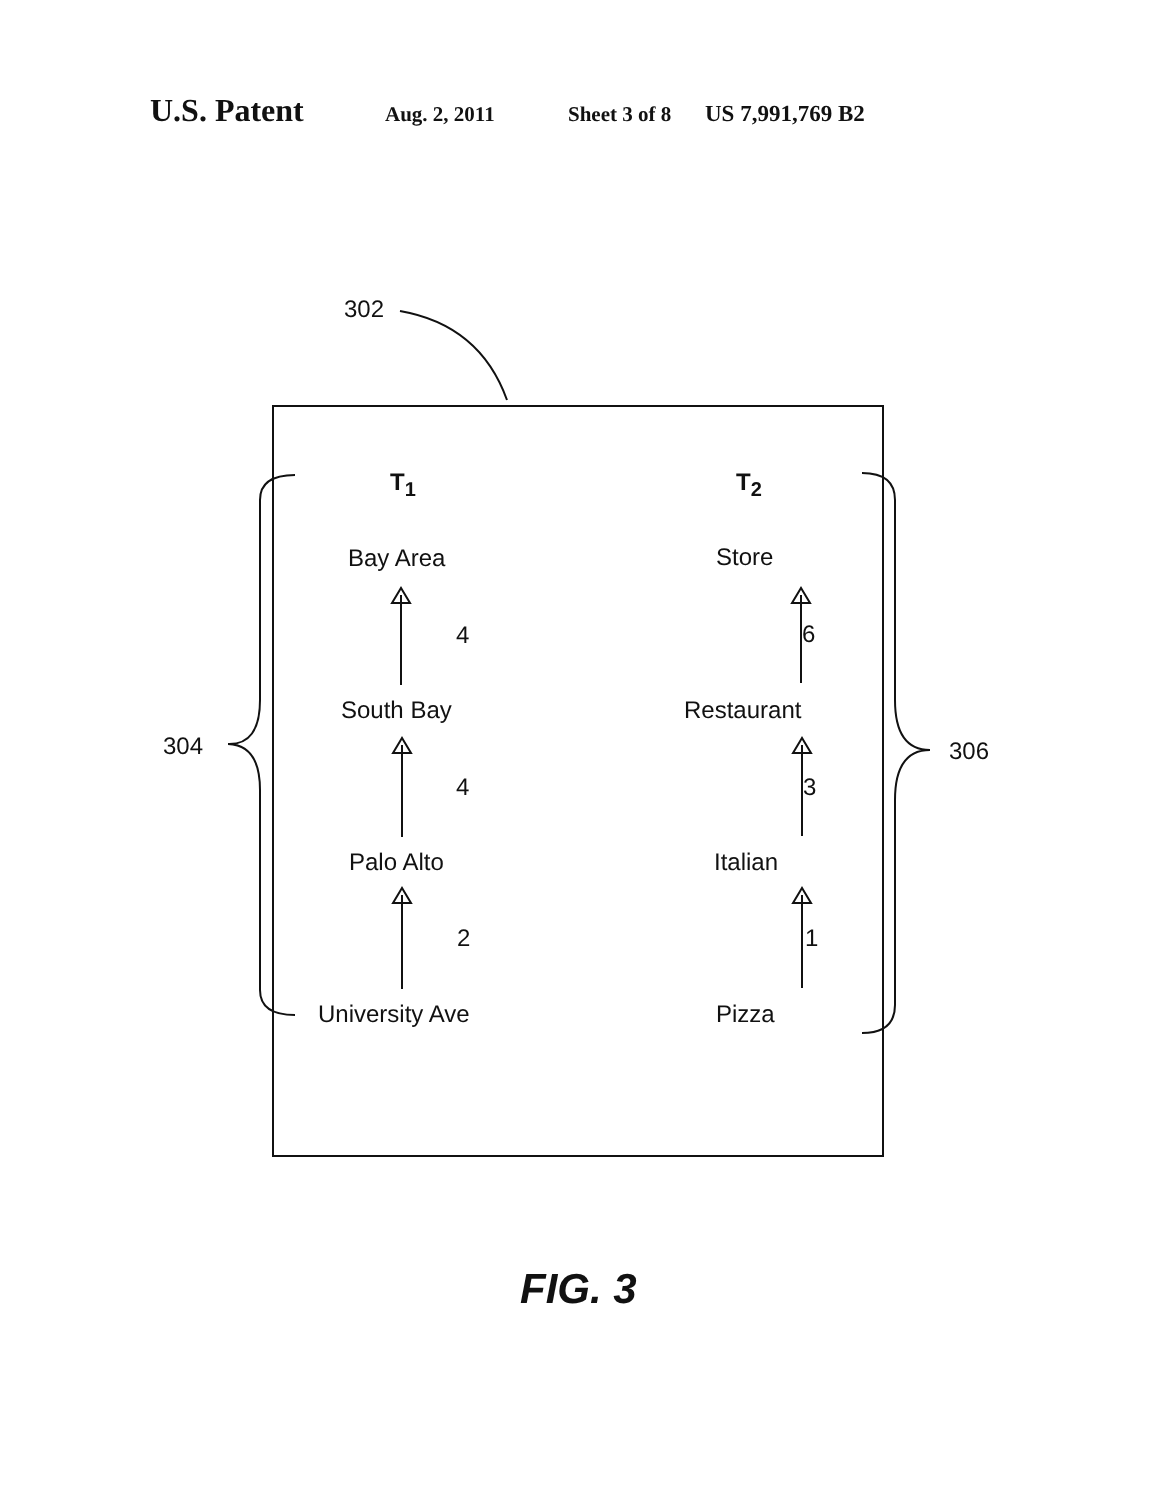U.S. Patent Aug. 2, 2011 Sheet 3 of 8 US 7,991,769 B2
302
304 306
T<sub>1</sub> T<sub>2</sub>
Bay Area Store
4 6
South Bay Restaurant
4 3
Palo Alto Italian
2 1
University Ave Pizza
FIG. 3